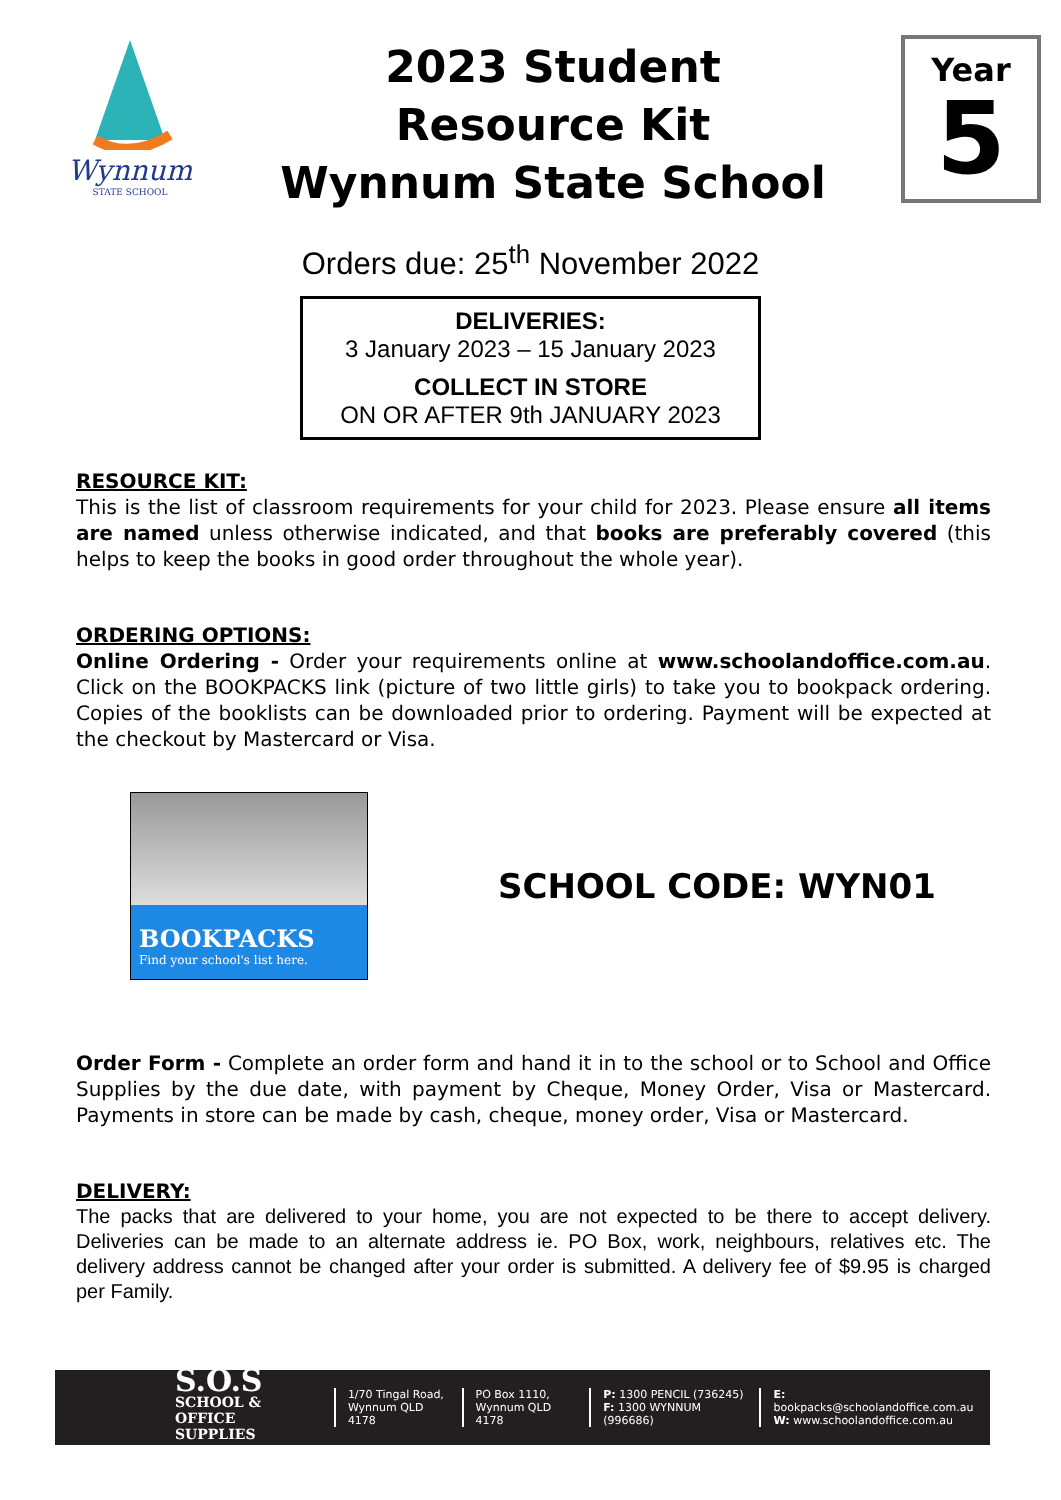Wynnum
STATE SCHOOL
2023 Student
Resource Kit
Wynnum State School
Year
5
Orders due: 25<sup>th</sup> November 2022
DELIVERIES:
3 January 2023 – 15 January 2023
COLLECT IN STORE
ON OR AFTER 9th JANUARY 2023
RESOURCE KIT:
This is the list of classroom requirements for your child for 2023. Please ensure all items are named unless otherwise indicated, and that books are preferably covered (this helps to keep the books in good order throughout the whole year).
ORDERING OPTIONS:
Online Ordering - Order your requirements online at www.schoolandoffice.com.au. Click on the BOOKPACKS link (picture of two little girls) to take you to bookpack ordering. Copies of the booklists can be downloaded prior to ordering. Payment will be expected at the checkout by Mastercard or Visa.
BOOKPACKS
Find your school's list here.
SCHOOL CODE: WYN01
Order Form - Complete an order form and hand it in to the school or to School and Office Supplies by the due date, with payment by Cheque, Money Order, Visa or Mastercard. Payments in store can be made by cash, cheque, money order, Visa or Mastercard.
DELIVERY:
The packs that are delivered to your home, you are not expected to be there to accept delivery. Deliveries can be made to an alternate address ie. PO Box, work, neighbours, relatives etc. The delivery address cannot be changed after your order is submitted. A delivery fee of $9.95 is charged per Family.
S.O.S
SCHOOL & OFFICE
SUPPLIES
1/70 Tingal Road,
Wynnum QLD 4178
PO Box 1110,
Wynnum QLD 4178
P: 1300 PENCIL (736245)
F: 1300 WYNNUM (996686)
E: bookpacks@schoolandoffice.com.au
W: www.schoolandoffice.com.au